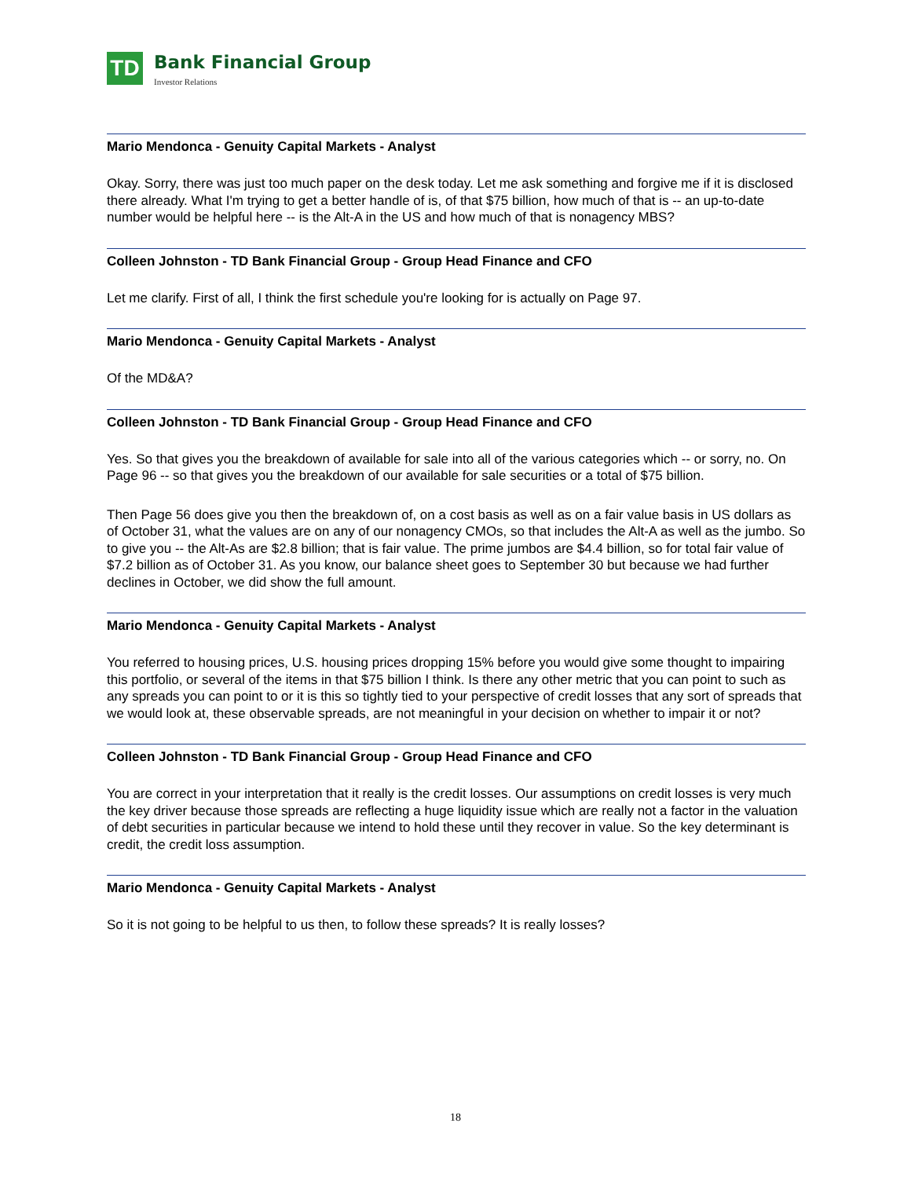TD
Bank Financial Group
Investor Relations
Mario Mendonca - Genuity Capital Markets - Analyst
Okay. Sorry, there was just too much paper on the desk today. Let me ask something and forgive me if it is disclosed there already. What I'm trying to get a better handle of is, of that $75 billion, how much of that is -- an up-to-date number would be helpful here -- is the Alt-A in the US and how much of that is nonagency MBS?
Colleen Johnston - TD Bank Financial Group - Group Head Finance and CFO
Let me clarify. First of all, I think the first schedule you're looking for is actually on Page 97.
Mario Mendonca - Genuity Capital Markets - Analyst
Of the MD&A?
Colleen Johnston - TD Bank Financial Group - Group Head Finance and CFO
Yes. So that gives you the breakdown of available for sale into all of the various categories which -- or sorry, no. On Page 96 -- so that gives you the breakdown of our available for sale securities or a total of $75 billion.
Then Page 56 does give you then the breakdown of, on a cost basis as well as on a fair value basis in US dollars as of October 31, what the values are on any of our nonagency CMOs, so that includes the Alt-A as well as the jumbo. So to give you -- the Alt-As are $2.8 billion; that is fair value. The prime jumbos are $4.4 billion, so for total fair value of $7.2 billion as of October 31. As you know, our balance sheet goes to September 30 but because we had further declines in October, we did show the full amount.
Mario Mendonca - Genuity Capital Markets - Analyst
You referred to housing prices, U.S. housing prices dropping 15% before you would give some thought to impairing this portfolio, or several of the items in that $75 billion I think. Is there any other metric that you can point to such as any spreads you can point to or it is this so tightly tied to your perspective of credit losses that any sort of spreads that we would look at, these observable spreads, are not meaningful in your decision on whether to impair it or not?
Colleen Johnston - TD Bank Financial Group - Group Head Finance and CFO
You are correct in your interpretation that it really is the credit losses. Our assumptions on credit losses is very much the key driver because those spreads are reflecting a huge liquidity issue which are really not a factor in the valuation of debt securities in particular because we intend to hold these until they recover in value. So the key determinant is credit, the credit loss assumption.
Mario Mendonca - Genuity Capital Markets - Analyst
So it is not going to be helpful to us then, to follow these spreads? It is really losses?
18